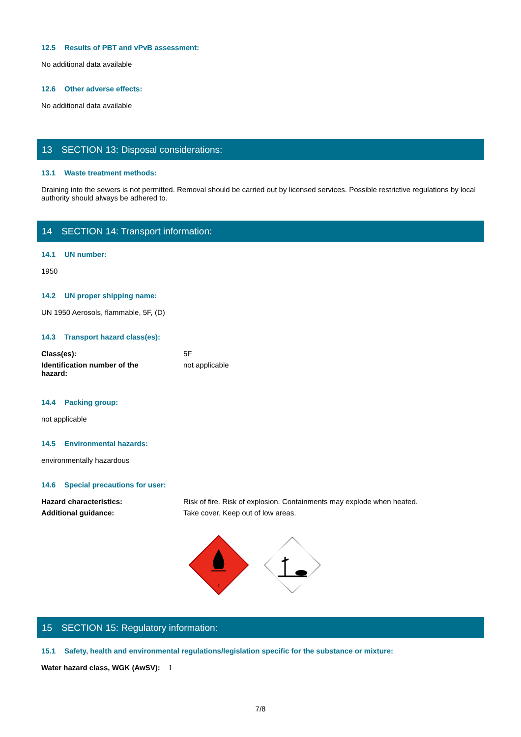12.5 Results of PBT and vPvB assessment:
No additional data available
12.6 Other adverse effects:
No additional data available
13 SECTION 13: Disposal considerations:
13.1 Waste treatment methods:
Draining into the sewers is not permitted. Removal should be carried out by licensed services. Possible restrictive regulations by local authority should always be adhered to.
14 SECTION 14: Transport information:
14.1 UN number:
1950
14.2 UN proper shipping name:
UN 1950 Aerosols, flammable, 5F, (D)
14.3 Transport hazard class(es):
| Class(es): | 5F |
| Identification number of the hazard: | not applicable |
14.4 Packing group:
not applicable
14.5 Environmental hazards:
environmentally hazardous
14.6 Special precautions for user:
| Hazard characteristics: | Risk of fire. Risk of explosion. Containments may explode when heated. |
| Additional guidance: | Take cover. Keep out of low areas. |
2
15 SECTION 15: Regulatory information:
15.1 Safety, health and environmental regulations/legislation specific for the substance or mixture:
Water hazard class, WGK (AwSV): 1
7/8